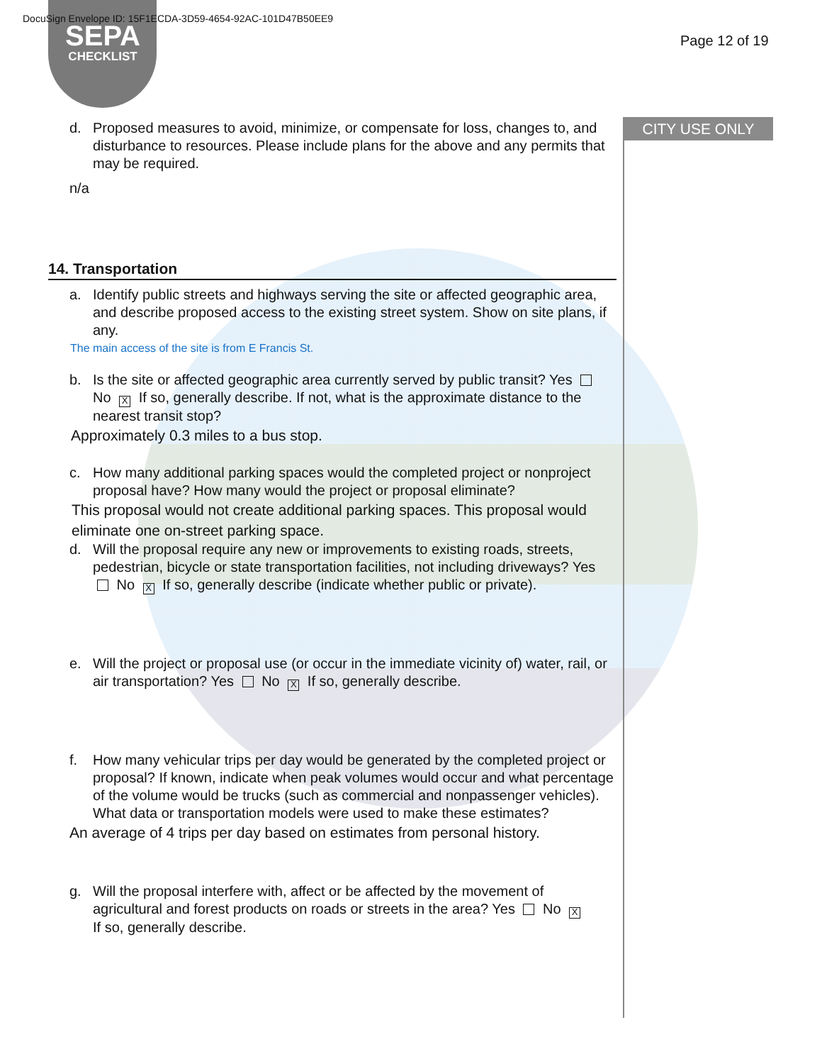SEPA
CHECKLIST
DocuSign Envelope ID: 15F1ECDA-3D59-4654-92AC-101D47B50EE9
Page 12 of 19
CITY USE ONLY
d. Proposed measures to avoid, minimize, or compensate for loss, changes to, and disturbance to resources. Please include plans for the above and any permits that may be required.
n/a
14. Transportation
a. Identify public streets and highways serving the site or affected geographic area, and describe proposed access to the existing street system. Show on site plans, if any.
The main access of the site is from E Francis St.
b. Is the site or affected geographic area currently served by public transit? Yes No X If so, generally describe. If not, what is the approximate distance to the nearest transit stop?
Approximately 0.3 miles to a bus stop.
c. How many additional parking spaces would the completed project or nonproject proposal have? How many would the project or proposal eliminate?
This proposal would not create additional parking spaces. This proposal would eliminate one on-street parking space.
d. Will the proposal require any new or improvements to existing roads, streets, pedestrian, bicycle or state transportation facilities, not including driveways? Yes No X If so, generally describe (indicate whether public or private).
e. Will the project or proposal use (or occur in the immediate vicinity of) water, rail, or air transportation? Yes No X If so, generally describe.
f. How many vehicular trips per day would be generated by the completed project or proposal? If known, indicate when peak volumes would occur and what percentage of the volume would be trucks (such as commercial and nonpassenger vehicles). What data or transportation models were used to make these estimates?
An average of 4 trips per day based on estimates from personal history.
g. Will the proposal interfere with, affect or be affected by the movement of agricultural and forest products on roads or streets in the area? Yes No X
If so, generally describe.